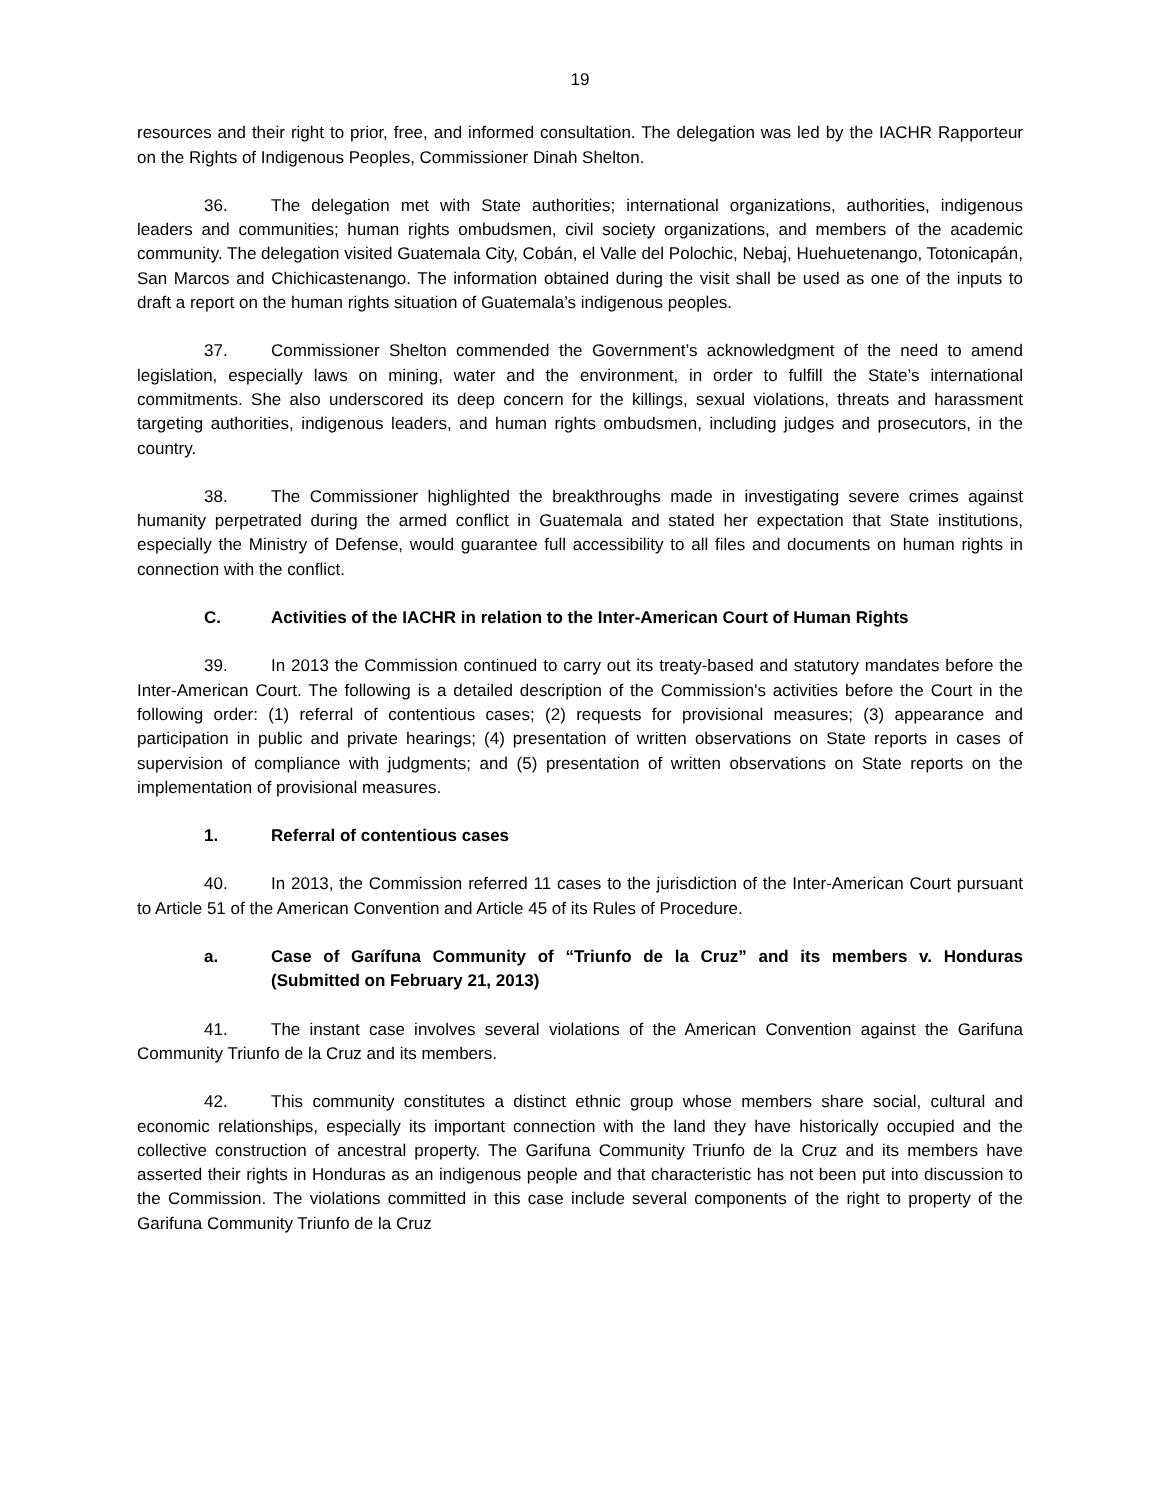19
resources and their right to prior, free, and informed consultation. The delegation was led by the IACHR Rapporteur on the Rights of Indigenous Peoples, Commissioner Dinah Shelton.
36. The delegation met with State authorities; international organizations, authorities, indigenous leaders and communities; human rights ombudsmen, civil society organizations, and members of the academic community. The delegation visited Guatemala City, Cobán, el Valle del Polochic, Nebaj, Huehuetenango, Totonicapán, San Marcos and Chichicastenango. The information obtained during the visit shall be used as one of the inputs to draft a report on the human rights situation of Guatemala’s indigenous peoples.
37. Commissioner Shelton commended the Government’s acknowledgment of the need to amend legislation, especially laws on mining, water and the environment, in order to fulfill the State’s international commitments. She also underscored its deep concern for the killings, sexual violations, threats and harassment targeting authorities, indigenous leaders, and human rights ombudsmen, including judges and prosecutors, in the country.
38. The Commissioner highlighted the breakthroughs made in investigating severe crimes against humanity perpetrated during the armed conflict in Guatemala and stated her expectation that State institutions, especially the Ministry of Defense, would guarantee full accessibility to all files and documents on human rights in connection with the conflict.
C. Activities of the IACHR in relation to the Inter-American Court of Human Rights
39. In 2013 the Commission continued to carry out its treaty-based and statutory mandates before the Inter-American Court. The following is a detailed description of the Commission's activities before the Court in the following order: (1) referral of contentious cases; (2) requests for provisional measures; (3) appearance and participation in public and private hearings; (4) presentation of written observations on State reports in cases of supervision of compliance with judgments; and (5) presentation of written observations on State reports on the implementation of provisional measures.
1. Referral of contentious cases
40. In 2013, the Commission referred 11 cases to the jurisdiction of the Inter-American Court pursuant to Article 51 of the American Convention and Article 45 of its Rules of Procedure.
a. Case of Garífuna Community of “Triunfo de la Cruz” and its members v. Honduras (Submitted on February 21, 2013)
41. The instant case involves several violations of the American Convention against the Garifuna Community Triunfo de la Cruz and its members.
42. This community constitutes a distinct ethnic group whose members share social, cultural and economic relationships, especially its important connection with the land they have historically occupied and the collective construction of ancestral property. The Garifuna Community Triunfo de la Cruz and its members have asserted their rights in Honduras as an indigenous people and that characteristic has not been put into discussion to the Commission. The violations committed in this case include several components of the right to property of the Garifuna Community Triunfo de la Cruz